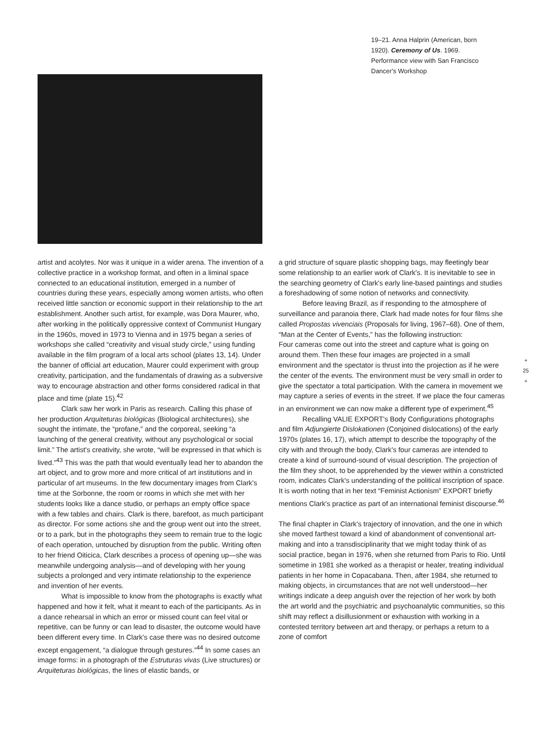19–21. Anna Halprin (American, born 1920). Ceremony of Us. 1969. Performance view with San Francisco Dancer's Workshop
artist and acolytes. Nor was it unique in a wider arena. The invention of a collective practice in a workshop format, and often in a liminal space connected to an educational institution, emerged in a number of countries during these years, especially among women artists, who often received little sanction or economic support in their relationship to the art establishment. Another such artist, for example, was Dora Maurer, who, after working in the politically oppressive context of Communist Hungary in the 1960s, moved in 1973 to Vienna and in 1975 began a series of workshops she called “creativity and visual study circle,” using funding available in the film program of a local arts school (plates 13, 14). Under the banner of official art education, Maurer could experiment with group creativity, participation, and the fundamentals of drawing as a subversive way to encourage abstraction and other forms considered radical in that place and time (plate 15).<sup>42</sup>
Clark saw her work in Paris as research. Calling this phase of her production Arquiteturas biológicas (Biological architectures), she sought the intimate, the “profane,” and the corporeal, seeking “a launching of the general creativity, without any psychological or social limit.” The artist's creativity, she wrote, “will be expressed in that which is lived.”<sup>43</sup> This was the path that would eventually lead her to abandon the art object, and to grow more and more critical of art institutions and in particular of art museums. In the few documentary images from Clark's time at the Sorbonne, the room or rooms in which she met with her students looks like a dance studio, or perhaps an empty office space with a few tables and chairs. Clark is there, barefoot, as much participant as director. For some actions she and the group went out into the street, or to a park, but in the photographs they seem to remain true to the logic of each operation, untouched by disruption from the public. Writing often to her friend Oiticica, Clark describes a process of opening up—she was meanwhile undergoing analysis—and of developing with her young subjects a prolonged and very intimate relationship to the experience and invention of her events.
What is impossible to know from the photographs is exactly what happened and how it felt, what it meant to each of the participants. As in a dance rehearsal in which an error or missed count can feel vital or repetitive, can be funny or can lead to disaster, the outcome would have been different every time. In Clark's case there was no desired outcome except engagement, “a dialogue through gestures.”<sup>44</sup> In some cases an image forms: in a photograph of the Estruturas vivas (Live structures) or Arquiteturas biológicas, the lines of elastic bands, or
a grid structure of square plastic shopping bags, may fleetingly bear some relationship to an earlier work of Clark's. It is inevitable to see in the searching geometry of Clark's early line-based paintings and studies a foreshadowing of some notion of networks and connectivity.
Before leaving Brazil, as if responding to the atmosphere of surveillance and paranoia there, Clark had made notes for four films she called Propostas vivenciais (Proposals for living, 1967–68). One of them, “Man at the Center of Events,” has the following instruction:
Four cameras come out into the street and capture what is going on around them. Then these four images are projected in a small environment and the spectator is thrust into the projection as if he were the center of the events. The environment must be very small in order to give the spectator a total participation. With the camera in movement we may capture a series of events in the street. If we place the four cameras in an environment we can now make a different type of experiment.<sup>45</sup>
Recalling VALIE EXPORT's Body Configurations photographs and film Adjungierte Dislokationen (Conjoined dislocations) of the early 1970s (plates 16, 17), which attempt to describe the topography of the city with and through the body, Clark's four cameras are intended to create a kind of surround-sound of visual description. The projection of the film they shoot, to be apprehended by the viewer within a constricted room, indicates Clark's understanding of the political inscription of space. It is worth noting that in her text “Feminist Actionism” EXPORT briefly mentions Clark's practice as part of an international feminist discourse.<sup>46</sup>
The final chapter in Clark's trajectory of innovation, and the one in which she moved farthest toward a kind of abandonment of conventional art-making and into a transdisciplinarity that we might today think of as social practice, began in 1976, when she returned from Paris to Rio. Until sometime in 1981 she worked as a therapist or healer, treating individual patients in her home in Copacabana. Then, after 1984, she returned to making objects, in circumstances that are not well understood—her writings indicate a deep anguish over the rejection of her work by both the art world and the psychiatric and psychoanalytic communities, so this shift may reflect a disillusionment or exhaustion with working in a contested territory between art and therapy, or perhaps a return to a zone of comfort
+
25
+